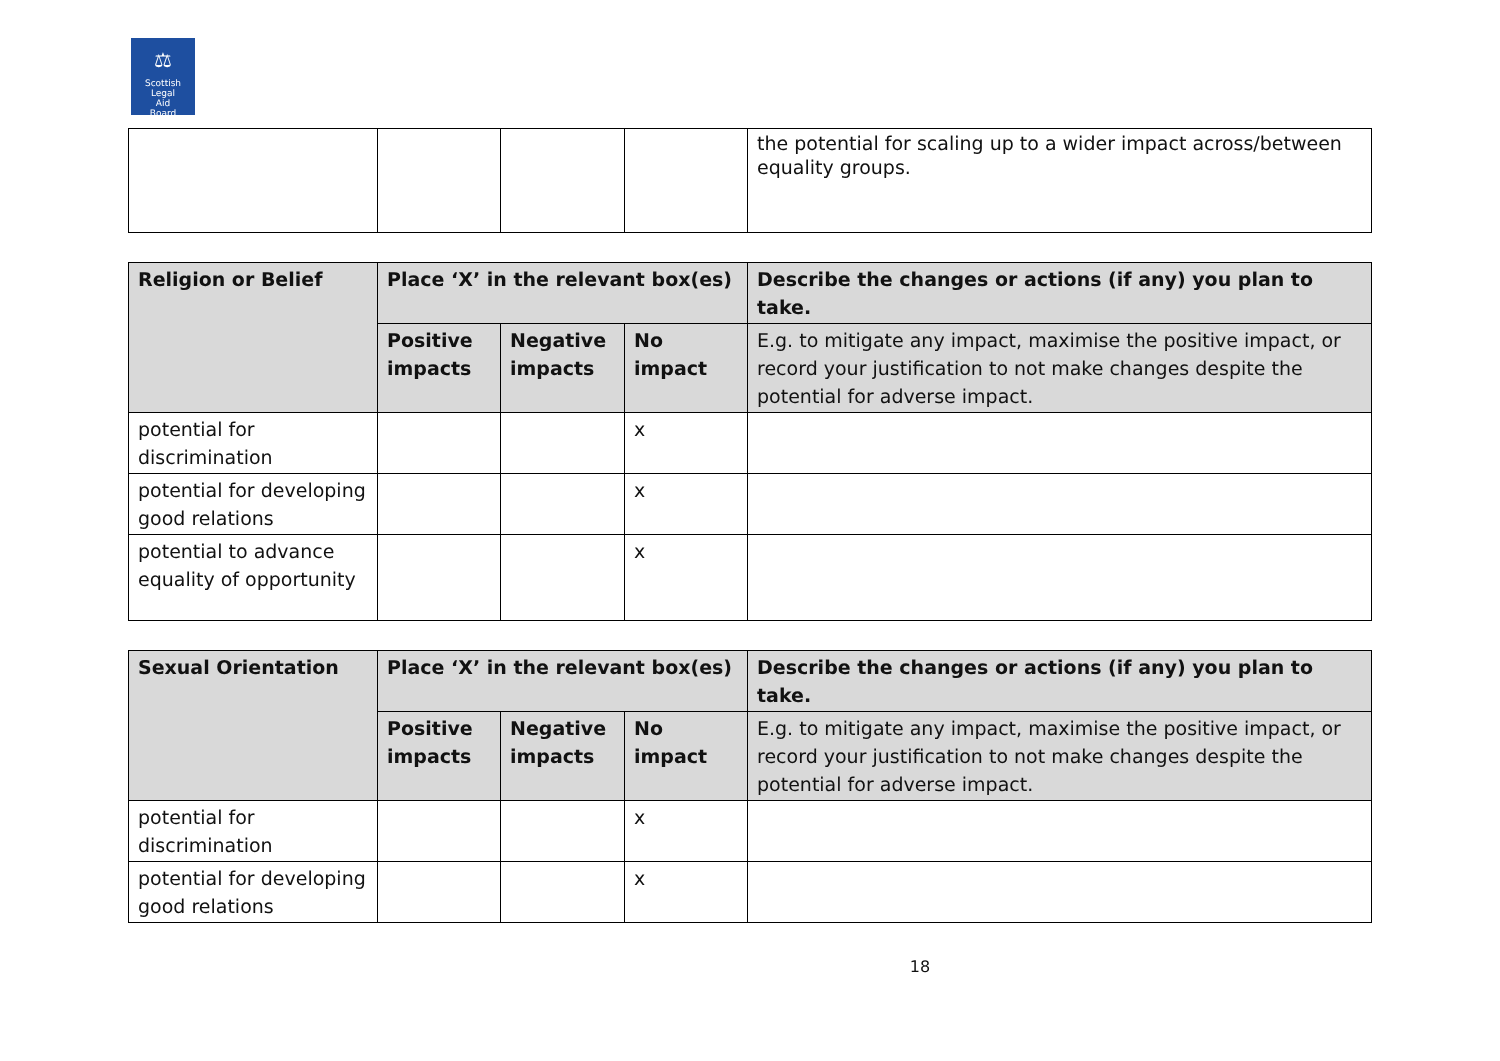⚖
Scottish
Legal
Aid
Board
| | | | | the potential for scaling up to a wider impact across/between equality groups. |
| Religion or Belief | Place ‘X’ in the relevant box(es) | | | Describe the changes or actions (if any) you plan to take. |
| --- | --- | --- | --- | --- |
| | Positive impacts | Negative impacts | No impact | E.g. to mitigate any impact, maximise the positive impact, or record your justification to not make changes despite the potential for adverse impact. |
| potential for discrimination | | | x | |
| potential for developing good relations | | | x | |
| potential to advance equality of opportunity | | | x | |
| Sexual Orientation | Place ‘X’ in the relevant box(es) | | | Describe the changes or actions (if any) you plan to take. |
| --- | --- | --- | --- | --- |
| | Positive impacts | Negative impacts | No impact | E.g. to mitigate any impact, maximise the positive impact, or record your justification to not make changes despite the potential for adverse impact. |
| potential for discrimination | | | x | |
| potential for developing good relations | | | x | |
18